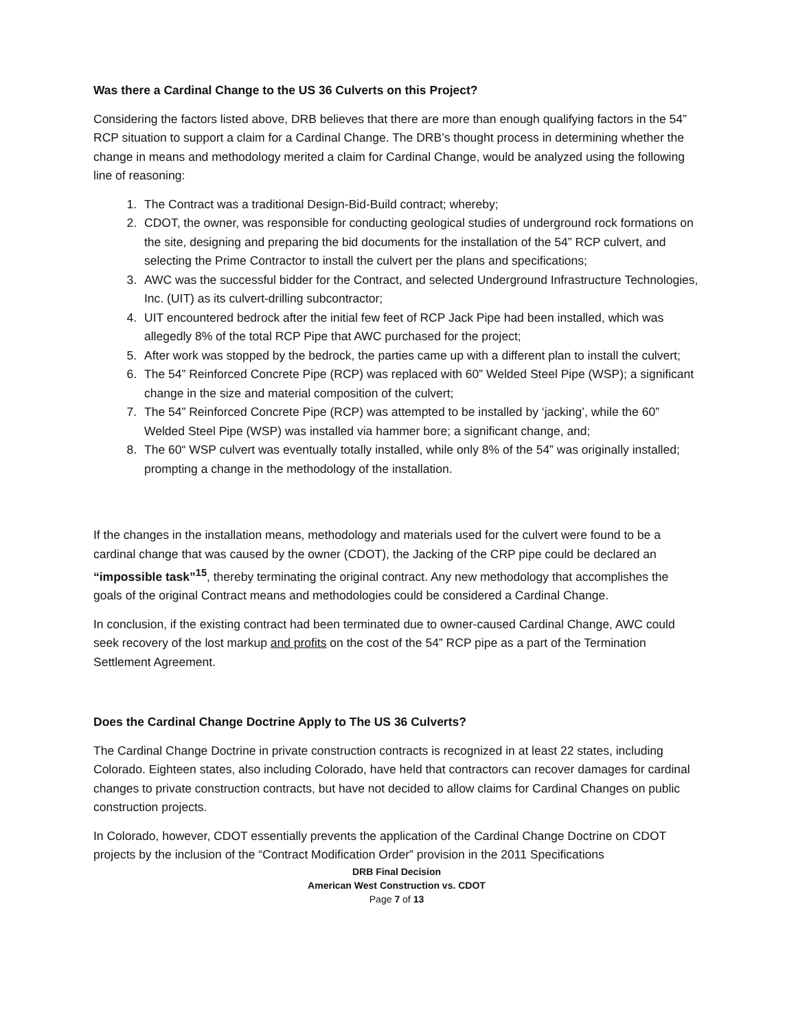Was there a Cardinal Change to the US 36 Culverts on this Project?
Considering the factors listed above, DRB believes that there are more than enough qualifying factors in the 54” RCP situation to support a claim for a Cardinal Change. The DRB’s thought process in determining whether the change in means and methodology merited a claim for Cardinal Change, would be analyzed using the following line of reasoning:
1. The Contract was a traditional Design-Bid-Build contract; whereby;
2. CDOT, the owner, was responsible for conducting geological studies of underground rock formations on the site, designing and preparing the bid documents for the installation of the 54” RCP culvert, and selecting the Prime Contractor to install the culvert per the plans and specifications;
3. AWC was the successful bidder for the Contract, and selected Underground Infrastructure Technologies, Inc. (UIT) as its culvert-drilling subcontractor;
4. UIT encountered bedrock after the initial few feet of RCP Jack Pipe had been installed, which was allegedly 8% of the total RCP Pipe that AWC purchased for the project;
5. After work was stopped by the bedrock, the parties came up with a different plan to install the culvert;
6. The 54” Reinforced Concrete Pipe (RCP) was replaced with 60” Welded Steel Pipe (WSP); a significant change in the size and material composition of the culvert;
7. The 54” Reinforced Concrete Pipe (RCP) was attempted to be installed by ‘jacking’, while the 60” Welded Steel Pipe (WSP) was installed via hammer bore; a significant change, and;
8. The 60“ WSP culvert was eventually totally installed, while only 8% of the 54” was originally installed; prompting a change in the methodology of the installation.
If the changes in the installation means, methodology and materials used for the culvert were found to be a cardinal change that was caused by the owner (CDOT), the Jacking of the CRP pipe could be declared an “impossible task”<sup>15</sup>, thereby terminating the original contract. Any new methodology that accomplishes the goals of the original Contract means and methodologies could be considered a Cardinal Change.
In conclusion, if the existing contract had been terminated due to owner-caused Cardinal Change, AWC could seek recovery of the lost markup and profits on the cost of the 54” RCP pipe as a part of the Termination Settlement Agreement.
Does the Cardinal Change Doctrine Apply to The US 36 Culverts?
The Cardinal Change Doctrine in private construction contracts is recognized in at least 22 states, including Colorado. Eighteen states, also including Colorado, have held that contractors can recover damages for cardinal changes to private construction contracts, but have not decided to allow claims for Cardinal Changes on public construction projects.
In Colorado, however, CDOT essentially prevents the application of the Cardinal Change Doctrine on CDOT projects by the inclusion of the “Contract Modification Order” provision in the 2011 Specifications
DRB Final Decision
American West Construction vs. CDOT
Page 7 of 13